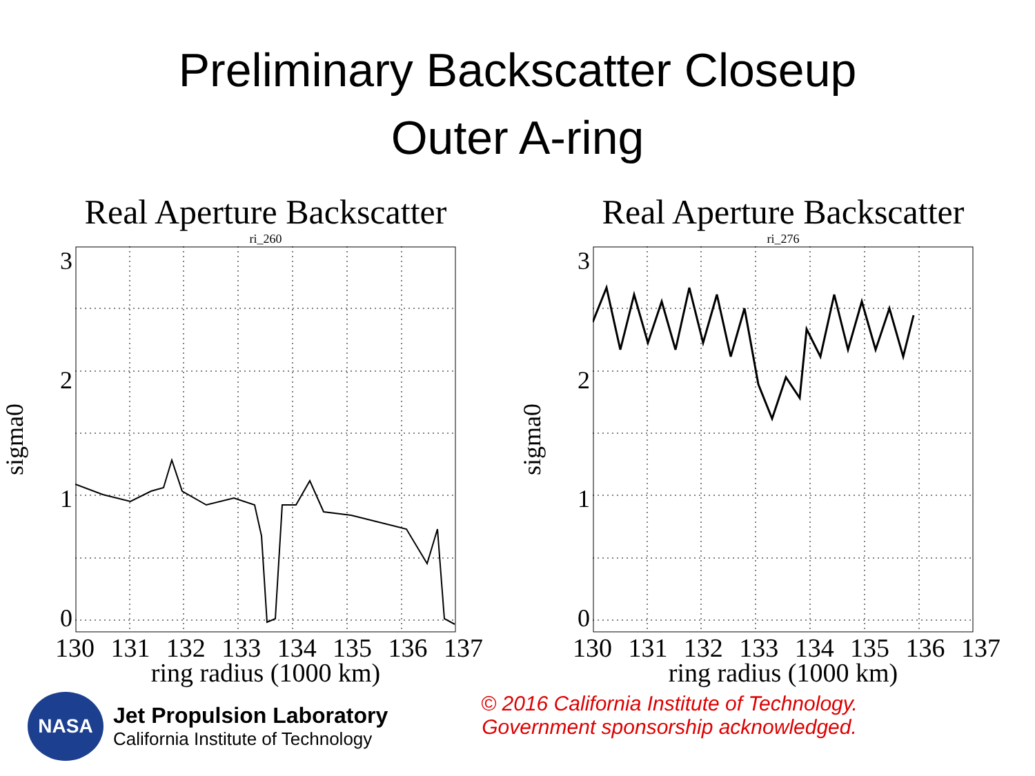Preliminary Backscatter Closeup
Outer A-ring
Real Aperture Backscatter
ri_260
sigma0
3210
130 131 132 133 134 135 136 137
ring radius (1000 km)
Real Aperture Backscatter
ri_276
sigma0
3210
130 131 132 133 134 135 136 137
ring radius (1000 km)
NASA
Jet Propulsion Laboratory
California Institute of Technology
© 2016 California Institute of Technology.
Government sponsorship acknowledged.